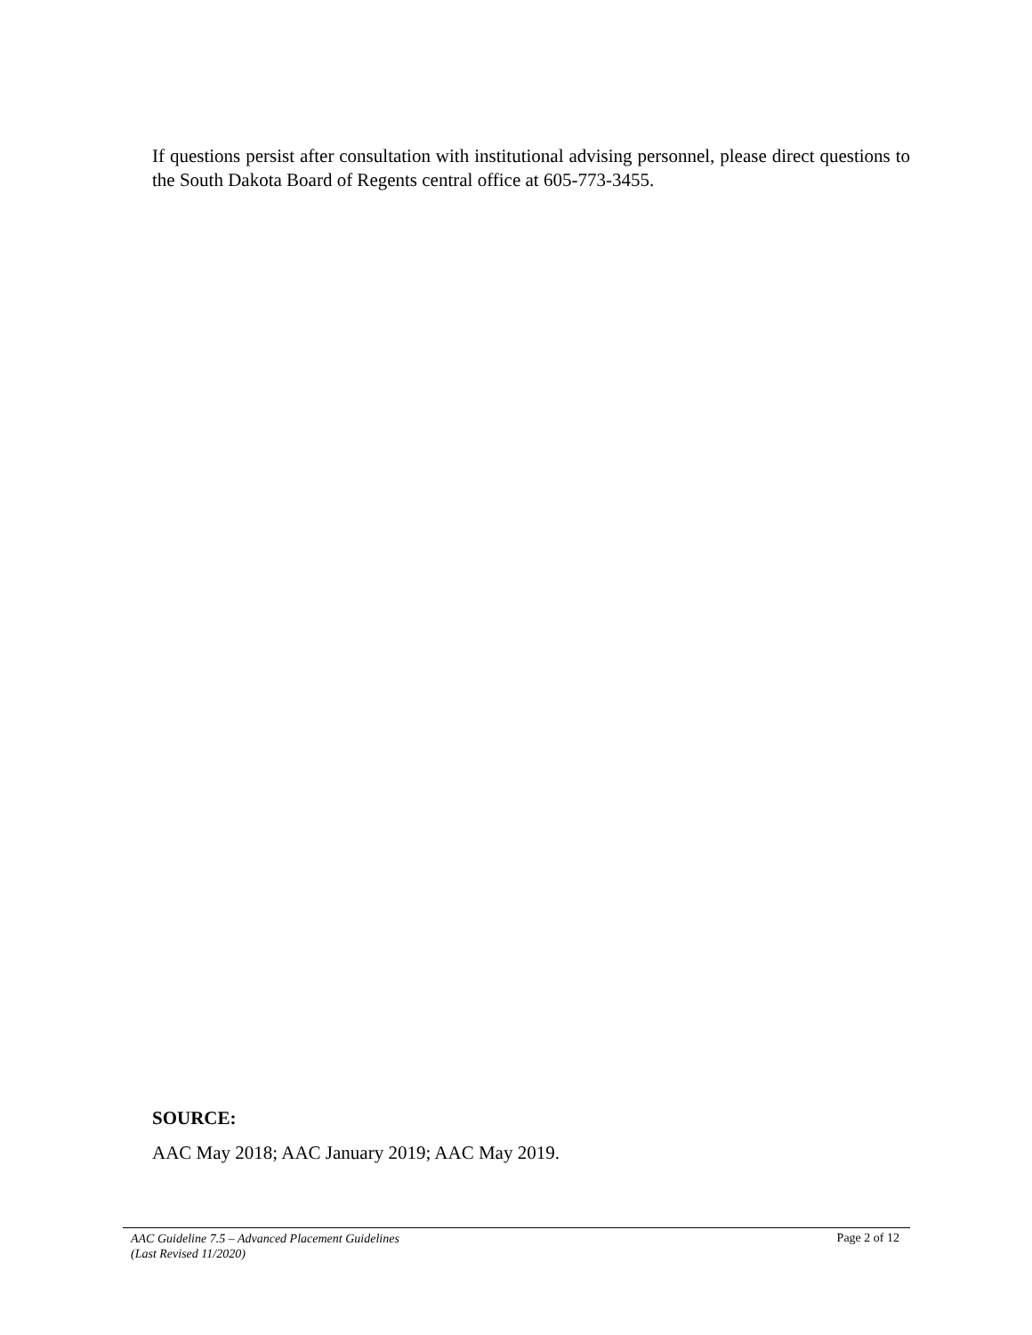If questions persist after consultation with institutional advising personnel, please direct questions to the South Dakota Board of Regents central office at 605-773-3455.
SOURCE:
AAC May 2018; AAC January 2019; AAC May 2019.
AAC Guideline 7.5 – Advanced Placement Guidelines
(Last Revised 11/2020)
Page 2 of 12